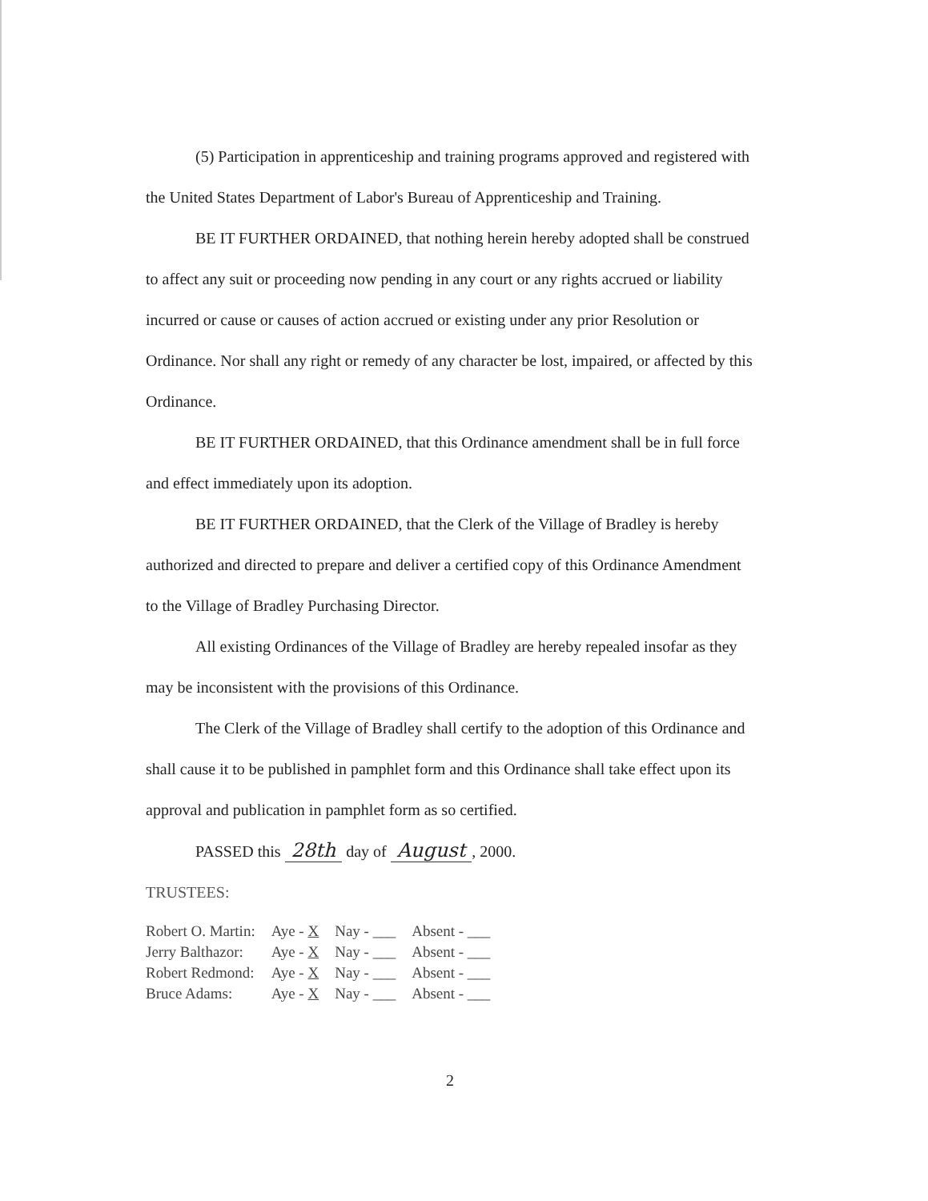(5) Participation in apprenticeship and training programs approved and registered with the United States Department of Labor's Bureau of Apprenticeship and Training.
BE IT FURTHER ORDAINED, that nothing herein hereby adopted shall be construed to affect any suit or proceeding now pending in any court or any rights accrued or liability incurred or cause or causes of action accrued or existing under any prior Resolution or Ordinance. Nor shall any right or remedy of any character be lost, impaired, or affected by this Ordinance.
BE IT FURTHER ORDAINED, that this Ordinance amendment shall be in full force and effect immediately upon its adoption.
BE IT FURTHER ORDAINED, that the Clerk of the Village of Bradley is hereby authorized and directed to prepare and deliver a certified copy of this Ordinance Amendment to the Village of Bradley Purchasing Director.
All existing Ordinances of the Village of Bradley are hereby repealed insofar as they may be inconsistent with the provisions of this Ordinance.
The Clerk of the Village of Bradley shall certify to the adoption of this Ordinance and shall cause it to be published in pamphlet form and this Ordinance shall take effect upon its approval and publication in pamphlet form as so certified.
PASSED this 28th day of August, 2000.
TRUSTEES:
| Robert O. Martin: | Aye - X | Nay - ___ | Absent - ___ |
| Jerry Balthazor: | Aye - X | Nay - ___ | Absent - ___ |
| Robert Redmond: | Aye - X | Nay - ___ | Absent - ___ |
| Bruce Adams: | Aye - X | Nay - ___ | Absent - ___ |
2